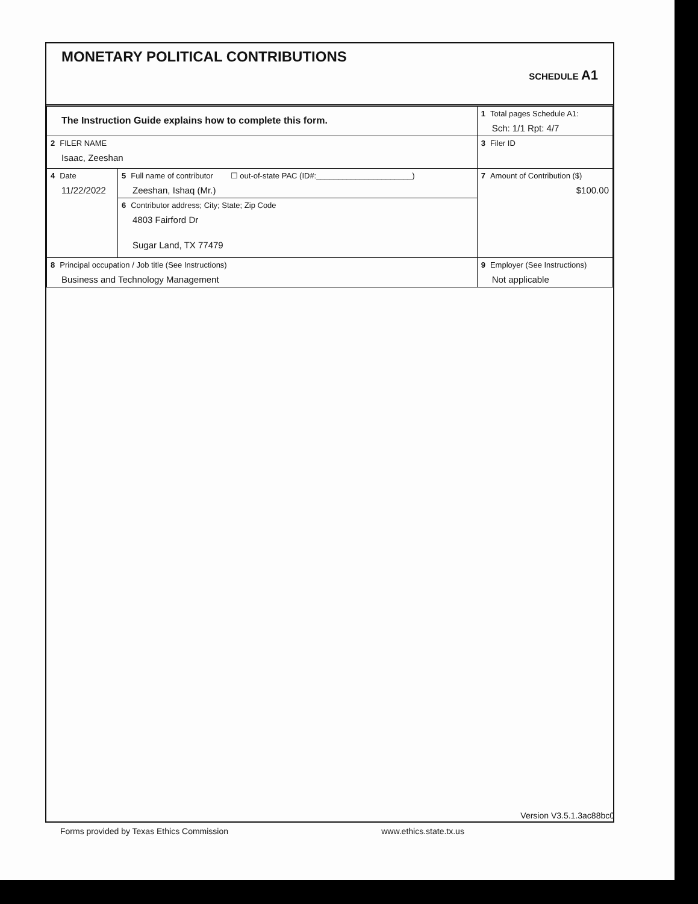MONETARY POLITICAL CONTRIBUTIONS
SCHEDULE A1
| The Instruction Guide explains how to complete this form. | | | 1 Total pages Schedule A1: Sch: 1/1 Rpt: 4/7 |
| 2 FILER NAME Isaac, Zeeshan | | | 3 Filer ID |
| 4 Date 11/22/2022 | 5 Full name of contributor ☐ out-of-state PAC (ID#:______________________) Zeeshan, Ishaq (Mr.) | | 7 Amount of Contribution ($) $100.00 |
| | 6 Contributor address; City; State; Zip Code 4803 Fairford Dr Sugar Land, TX 77479 | | |
| 8 Principal occupation / Job title (See Instructions) Business and Technology Management | | 9 Employer (See Instructions) Not applicable | |
Version V3.5.1.3ac88bc0
Forms provided by Texas Ethics Commission www.ethics.state.tx.us